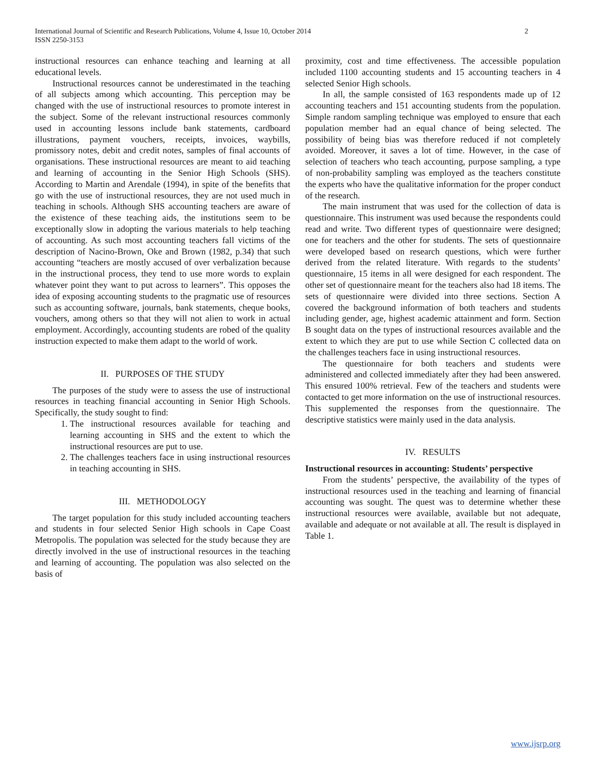2 International Journal of Scientific and Research Publications, Volume 4, Issue 10, October 2014
ISSN 2250-3153
instructional resources can enhance teaching and learning at all educational levels.
Instructional resources cannot be underestimated in the teaching of all subjects among which accounting. This perception may be changed with the use of instructional resources to promote interest in the subject. Some of the relevant instructional resources commonly used in accounting lessons include bank statements, cardboard illustrations, payment vouchers, receipts, invoices, waybills, promissory notes, debit and credit notes, samples of final accounts of organisations. These instructional resources are meant to aid teaching and learning of accounting in the Senior High Schools (SHS). According to Martin and Arendale (1994), in spite of the benefits that go with the use of instructional resources, they are not used much in teaching in schools. Although SHS accounting teachers are aware of the existence of these teaching aids, the institutions seem to be exceptionally slow in adopting the various materials to help teaching of accounting. As such most accounting teachers fall victims of the description of Nacino-Brown, Oke and Brown (1982, p.34) that such accounting “teachers are mostly accused of over verbalization because in the instructional process, they tend to use more words to explain whatever point they want to put across to learners”. This opposes the idea of exposing accounting students to the pragmatic use of resources such as accounting software, journals, bank statements, cheque books, vouchers, among others so that they will not alien to work in actual employment. Accordingly, accounting students are robed of the quality instruction expected to make them adapt to the world of work.
II. PURPOSES OF THE STUDY
The purposes of the study were to assess the use of instructional resources in teaching financial accounting in Senior High Schools. Specifically, the study sought to find:
1. The instructional resources available for teaching and learning accounting in SHS and the extent to which the instructional resources are put to use.
2. The challenges teachers face in using instructional resources in teaching accounting in SHS.
III. METHODOLOGY
The target population for this study included accounting teachers and students in four selected Senior High schools in Cape Coast Metropolis. The population was selected for the study because they are directly involved in the use of instructional resources in the teaching and learning of accounting. The population was also selected on the basis of
proximity, cost and time effectiveness. The accessible population included 1100 accounting students and 15 accounting teachers in 4 selected Senior High schools.
In all, the sample consisted of 163 respondents made up of 12 accounting teachers and 151 accounting students from the population. Simple random sampling technique was employed to ensure that each population member had an equal chance of being selected. The possibility of being bias was therefore reduced if not completely avoided. Moreover, it saves a lot of time. However, in the case of selection of teachers who teach accounting, purpose sampling, a type of non-probability sampling was employed as the teachers constitute the experts who have the qualitative information for the proper conduct of the research.
The main instrument that was used for the collection of data is questionnaire. This instrument was used because the respondents could read and write. Two different types of questionnaire were designed; one for teachers and the other for students. The sets of questionnaire were developed based on research questions, which were further derived from the related literature. With regards to the students’ questionnaire, 15 items in all were designed for each respondent. The other set of questionnaire meant for the teachers also had 18 items. The sets of questionnaire were divided into three sections. Section A covered the background information of both teachers and students including gender, age, highest academic attainment and form. Section B sought data on the types of instructional resources available and the extent to which they are put to use while Section C collected data on the challenges teachers face in using instructional resources.
The questionnaire for both teachers and students were administered and collected immediately after they had been answered. This ensured 100% retrieval. Few of the teachers and students were contacted to get more information on the use of instructional resources. This supplemented the responses from the questionnaire. The descriptive statistics were mainly used in the data analysis.
IV. RESULTS
Instructional resources in accounting: Students’ perspective
From the students’ perspective, the availability of the types of instructional resources used in the teaching and learning of financial accounting was sought. The quest was to determine whether these instructional resources were available, available but not adequate, available and adequate or not available at all. The result is displayed in Table 1.
www.ijsrp.org